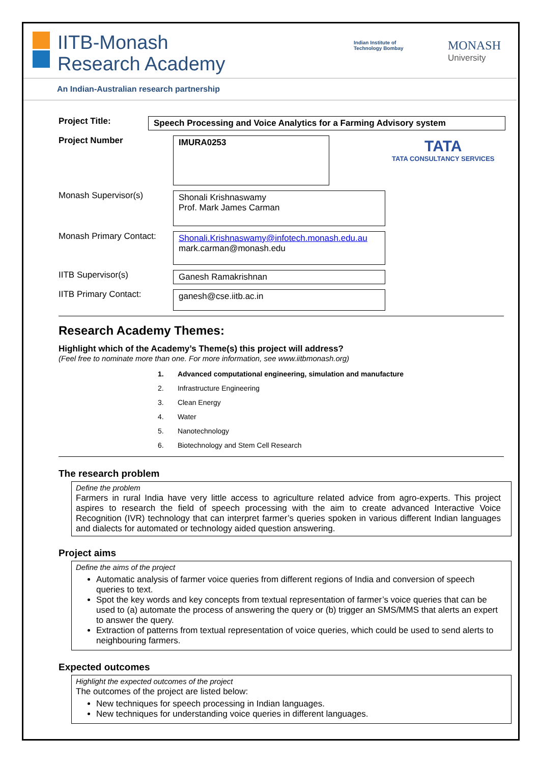IITB-Monash
Research Academy
Indian Institute of
Technology Bombay
MONASH
University
An Indian-Australian research partnership
TATA
TATA CONSULTANCY SERVICES
Project Title:
Speech Processing and Voice Analytics for a Farming Advisory system
Project Number
IMURA0253
Monash Supervisor(s)
Shonali Krishnaswamy
Prof. Mark James Carman
Monash Primary Contact:
Shonali.Krishnaswamy@infotech.monash.edu.au
mark.carman@monash.edu
IITB Supervisor(s)
Ganesh Ramakrishnan
IITB Primary Contact:
ganesh@cse.iitb.ac.in
Research Academy Themes:
Highlight which of the Academy’s Theme(s) this project will address?
(Feel free to nominate more than one. For more information, see www.iitbmonash.org)
1. Advanced computational engineering, simulation and manufacture
2. Infrastructure Engineering
3. Clean Energy
4. Water
5. Nanotechnology
6. Biotechnology and Stem Cell Research
The research problem
Define the problem
Farmers in rural India have very little access to agriculture related advice from agro-experts. This project aspires to research the field of speech processing with the aim to create advanced Interactive Voice Recognition (IVR) technology that can interpret farmer’s queries spoken in various different Indian languages and dialects for automated or technology aided question answering.
Project aims
Define the aims of the project
Automatic analysis of farmer voice queries from different regions of India and conversion of speech queries to text.
Spot the key words and key concepts from textual representation of farmer’s voice queries that can be used to (a) automate the process of answering the query or (b) trigger an SMS/MMS that alerts an expert to answer the query.
Extraction of patterns from textual representation of voice queries, which could be used to send alerts to neighbouring farmers.
Expected outcomes
Highlight the expected outcomes of the project
The outcomes of the project are listed below:
New techniques for speech processing in Indian languages.
New techniques for understanding voice queries in different languages.